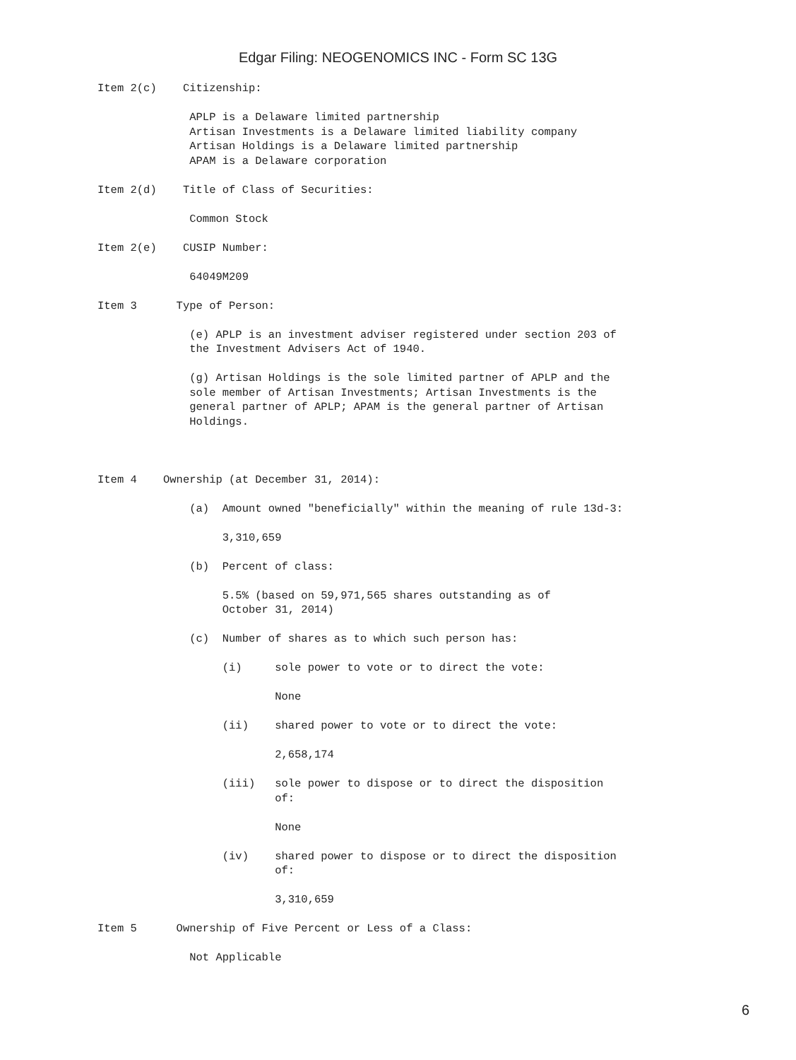Edgar Filing: NEOGENOMICS INC - Form SC 13G
Item 2(c)    Citizenship:

              APLP is a Delaware limited partnership
              Artisan Investments is a Delaware limited liability company
              Artisan Holdings is a Delaware limited partnership
              APAM is a Delaware corporation

Item 2(d)    Title of Class of Securities:

              Common Stock

Item 2(e)    CUSIP Number:

              64049M209

Item 3      Type of Person:

              (e) APLP is an investment adviser registered under section 203 of
              the Investment Advisers Act of 1940.

              (g) Artisan Holdings is the sole limited partner of APLP and the
              sole member of Artisan Investments; Artisan Investments is the
              general partner of APLP; APAM is the general partner of Artisan
              Holdings.



Item 4    Ownership (at December 31, 2014):

              (a)  Amount owned "beneficially" within the meaning of rule 13d-3:

                   3,310,659

              (b)  Percent of class:

                   5.5% (based on 59,971,565 shares outstanding as of
                   October 31, 2014)

              (c)  Number of shares as to which such person has:

                   (i)     sole power to vote or to direct the vote:

                           None

                   (ii)    shared power to vote or to direct the vote:

                           2,658,174

                   (iii)   sole power to dispose or to direct the disposition
                           of:

                           None

                   (iv)    shared power to dispose or to direct the disposition
                           of:

                           3,310,659

Item 5      Ownership of Five Percent or Less of a Class:

              Not Applicable
6